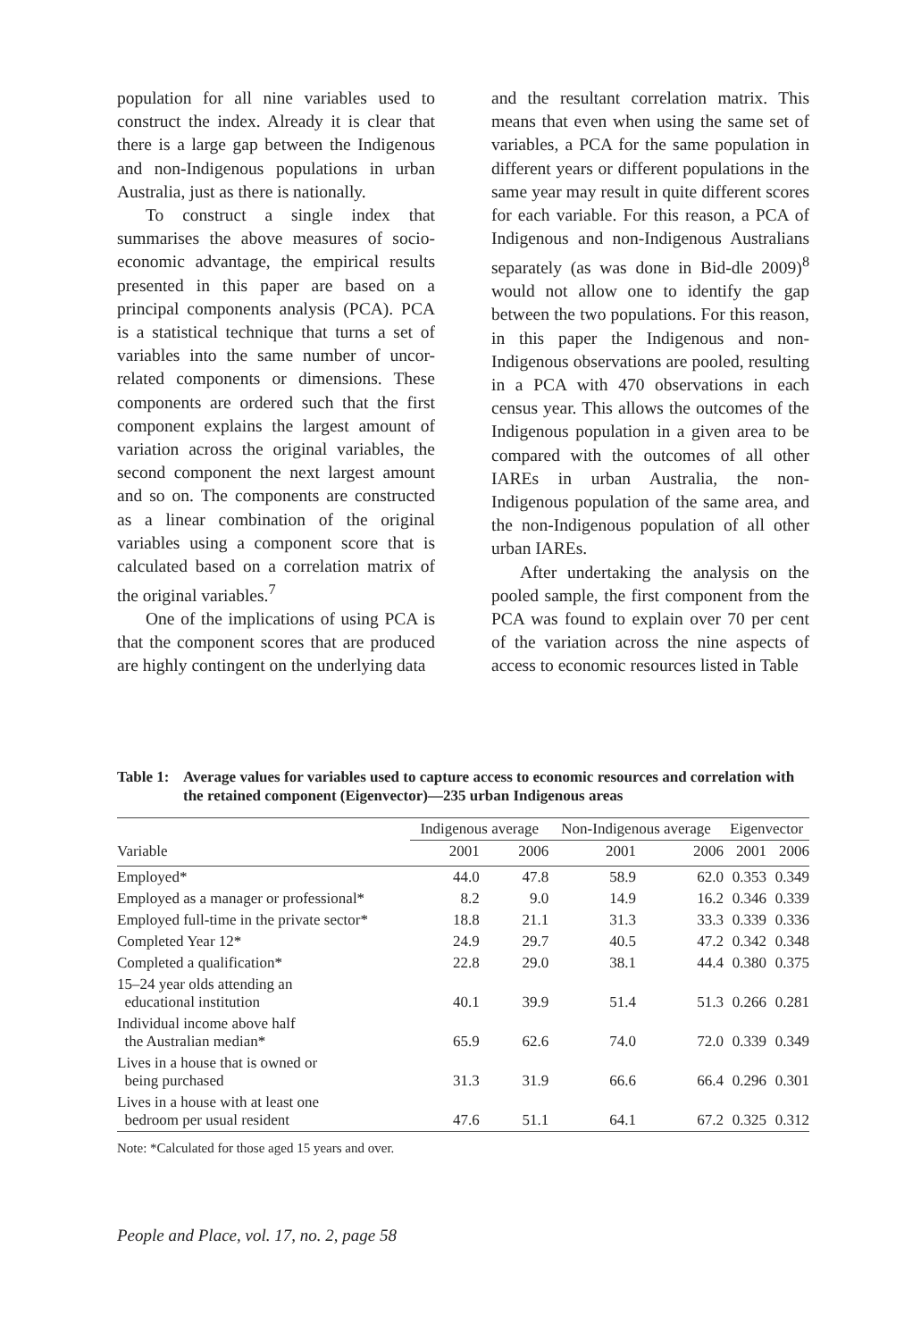population for all nine variables used to construct the index. Already it is clear that there is a large gap between the Indigenous and non-Indigenous populations in urban Australia, just as there is nationally.
To construct a single index that summarises the above measures of socio-economic advantage, the empirical results presented in this paper are based on a principal components analysis (PCA). PCA is a statistical technique that turns a set of variables into the same number of uncor-related components or dimensions. These components are ordered such that the first component explains the largest amount of variation across the original variables, the second component the next largest amount and so on. The components are constructed as a linear combination of the original variables using a component score that is calculated based on a correlation matrix of the original variables.<sup>7</sup>
One of the implications of using PCA is that the component scores that are produced are highly contingent on the underlying data
and the resultant correlation matrix. This means that even when using the same set of variables, a PCA for the same population in different years or different populations in the same year may result in quite different scores for each variable. For this reason, a PCA of Indigenous and non-Indigenous Australians separately (as was done in Bid-dle 2009)<sup>8</sup> would not allow one to identify the gap between the two populations. For this reason, in this paper the Indigenous and non-Indigenous observations are pooled, resulting in a PCA with 470 observations in each census year. This allows the outcomes of the Indigenous population in a given area to be compared with the outcomes of all other IAREs in urban Australia, the non-Indigenous population of the same area, and the non-Indigenous population of all other urban IAREs.
After undertaking the analysis on the pooled sample, the first component from the PCA was found to explain over 70 per cent of the variation across the nine aspects of access to economic resources listed in Table
Table 1:
Average values for variables used to capture access to economic resources and correlation with the retained component (Eigenvector)—235 urban Indigenous areas
| | Indigenous average | | | Non-Indigenous average | | Eigenvector | |
| --- | --- | --- | --- | --- | --- | --- | --- |
| Variable | 2001 | 2006 | | 2001 | 2006 | 2001 | 2006 |
| Employed* | 44.0 | 47.8 | | 58.9 | 62.0 | 0.353 | 0.349 |
| Employed as a manager or professional* | 8.2 | 9.0 | | 14.9 | 16.2 | 0.346 | 0.339 |
| Employed full-time in the private sector* | 18.8 | 21.1 | | 31.3 | 33.3 | 0.339 | 0.336 |
| Completed Year 12* | 24.9 | 29.7 | | 40.5 | 47.2 | 0.342 | 0.348 |
| Completed a qualification* | 22.8 | 29.0 | | 38.1 | 44.4 | 0.380 | 0.375 |
| 15–24 year olds attending an educational institution | 40.1 | 39.9 | | 51.4 | 51.3 | 0.266 | 0.281 |
| Individual income above half the Australian median* | 65.9 | 62.6 | | 74.0 | 72.0 | 0.339 | 0.349 |
| Lives in a house that is owned or being purchased | 31.3 | 31.9 | | 66.6 | 66.4 | 0.296 | 0.301 |
| Lives in a house with at least one bedroom per usual resident | 47.6 | 51.1 | | 64.1 | 67.2 | 0.325 | 0.312 |
Note: *Calculated for those aged 15 years and over.
People and Place, vol. 17, no. 2, page 58